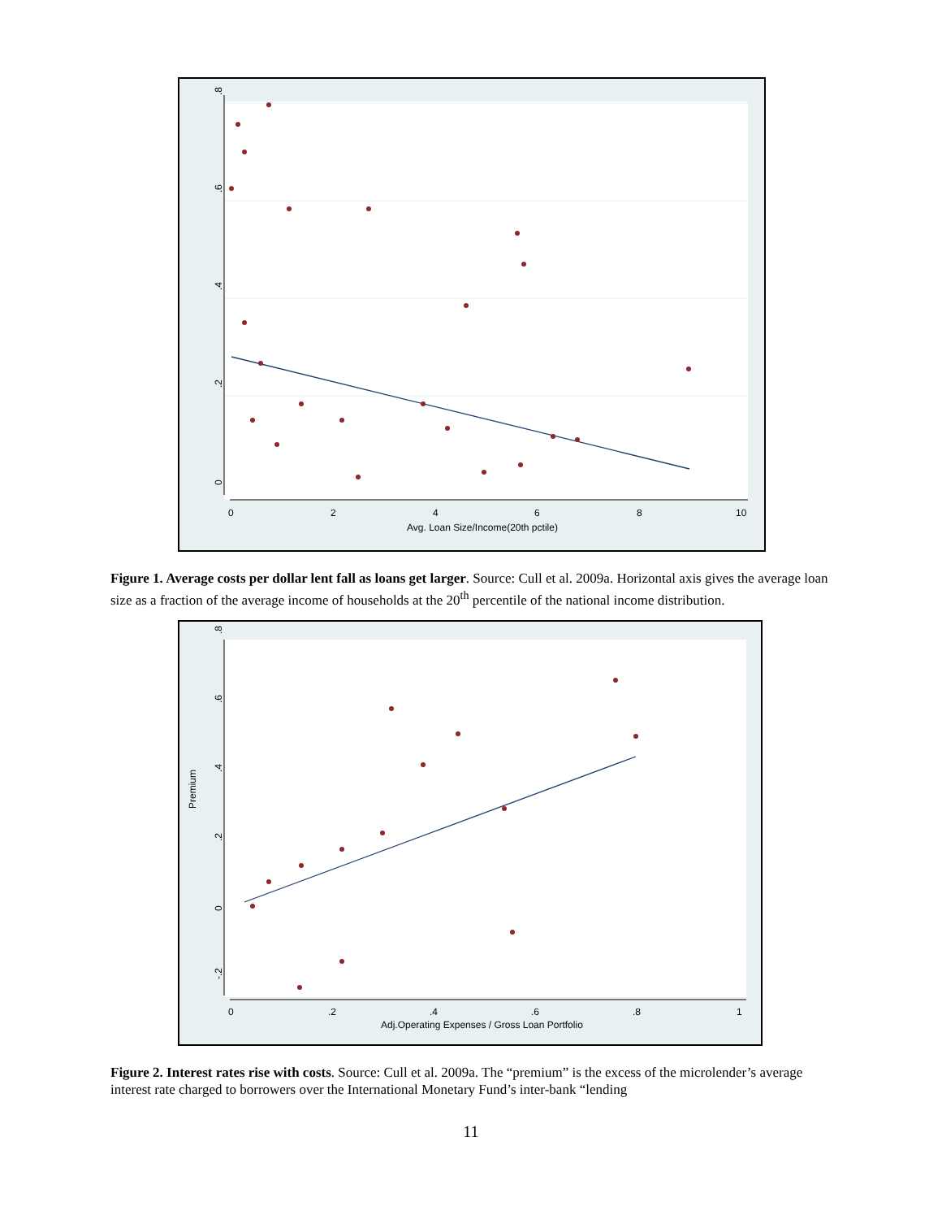0
.2
.4
.6
.8
0
2
4
6
8
10
Avg. Loan Size/Income(20th pctile)
Figure 1. Average costs per dollar lent fall as loans get larger. Source: Cull et al. 2009a. Horizontal axis gives the average loan size as a fraction of the average income of households at the 20<sup>th</sup> percentile of the national income distribution.
Premium
-.2
0
.2
.4
.6
.8
0
.2
.4
.6
.8
1
Adj.Operating Expenses / Gross Loan Portfolio
Figure 2. Interest rates rise with costs. Source: Cull et al. 2009a. The “premium” is the excess of the microlender’s average interest rate charged to borrowers over the International Monetary Fund’s inter-bank “lending
11